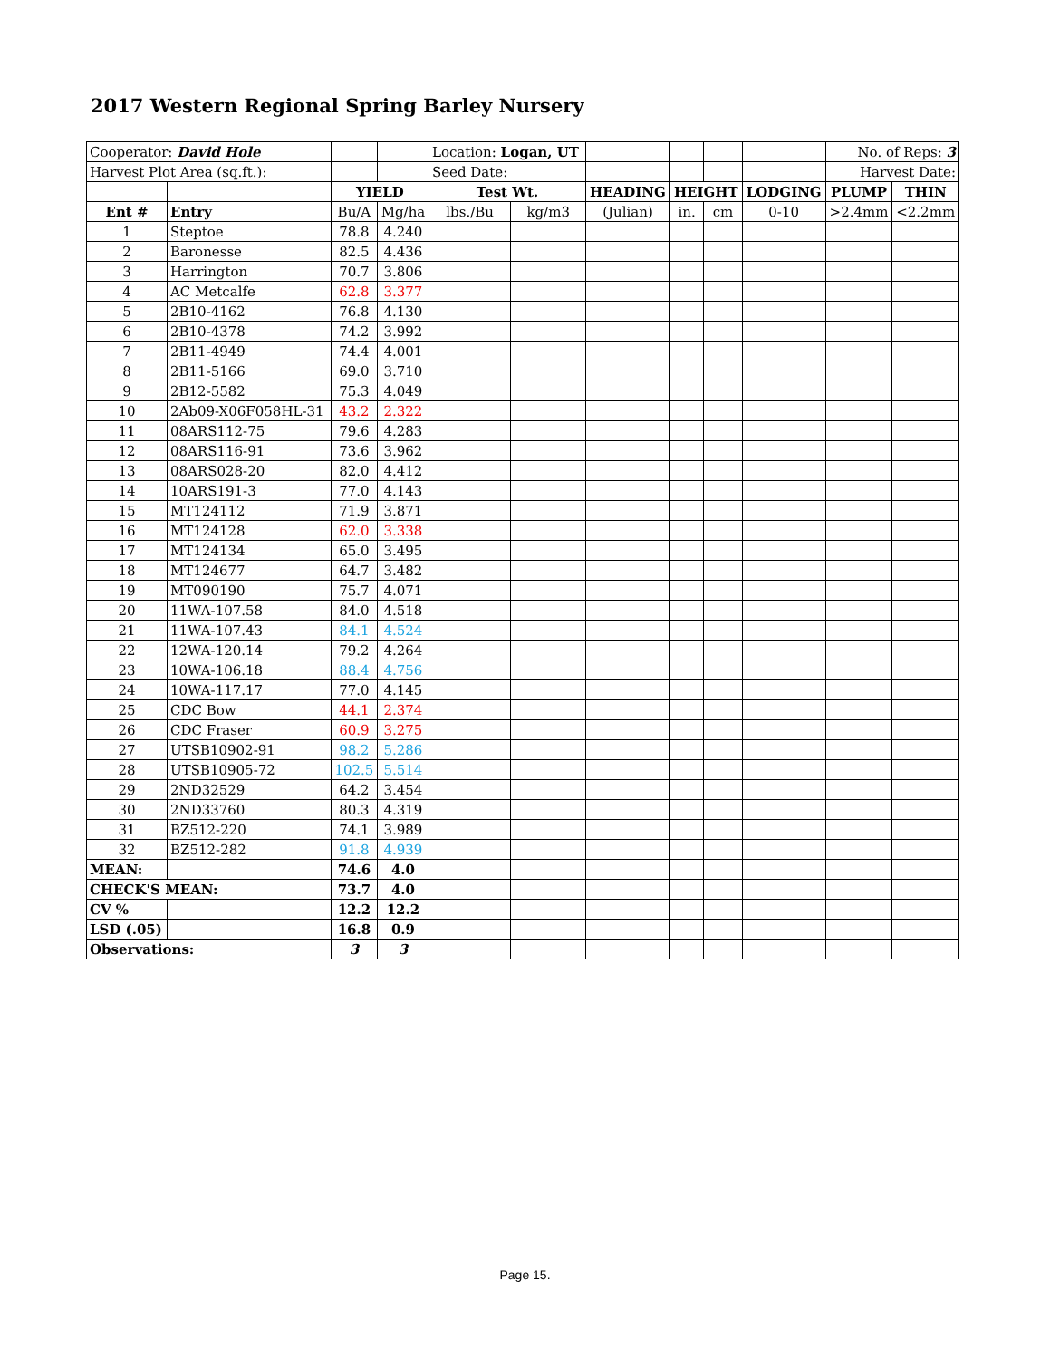2017 Western Regional Spring Barley Nursery
| Cooperator: David Hole | | | | Location: Logan, UT | | | | | | No. of Reps: 3 | |
| Harvest Plot Area (sq.ft.): | | | | Seed Date: | | | | | | Harvest Date: | |
| | | YIELD | | Test Wt. | | HEADING | HEIGHT | | LODGING | PLUMP | THIN |
| Ent # | Entry | Bu/A | Mg/ha | lbs./Bu | kg/m3 | (Julian) | in. | cm | 0-10 | >2.4mm | <2.2mm |
| 1 | Steptoe | 78.8 | 4.240 | | | | | | | | |
| 2 | Baronesse | 82.5 | 4.436 | | | | | | | | |
| 3 | Harrington | 70.7 | 3.806 | | | | | | | | |
| 4 | AC Metcalfe | 62.8 | 3.377 | | | | | | | | |
| 5 | 2B10-4162 | 76.8 | 4.130 | | | | | | | | |
| 6 | 2B10-4378 | 74.2 | 3.992 | | | | | | | | |
| 7 | 2B11-4949 | 74.4 | 4.001 | | | | | | | | |
| 8 | 2B11-5166 | 69.0 | 3.710 | | | | | | | | |
| 9 | 2B12-5582 | 75.3 | 4.049 | | | | | | | | |
| 10 | 2Ab09-X06F058HL-31 | 43.2 | 2.322 | | | | | | | | |
| 11 | 08ARS112-75 | 79.6 | 4.283 | | | | | | | | |
| 12 | 08ARS116-91 | 73.6 | 3.962 | | | | | | | | |
| 13 | 08ARS028-20 | 82.0 | 4.412 | | | | | | | | |
| 14 | 10ARS191-3 | 77.0 | 4.143 | | | | | | | | |
| 15 | MT124112 | 71.9 | 3.871 | | | | | | | | |
| 16 | MT124128 | 62.0 | 3.338 | | | | | | | | |
| 17 | MT124134 | 65.0 | 3.495 | | | | | | | | |
| 18 | MT124677 | 64.7 | 3.482 | | | | | | | | |
| 19 | MT090190 | 75.7 | 4.071 | | | | | | | | |
| 20 | 11WA-107.58 | 84.0 | 4.518 | | | | | | | | |
| 21 | 11WA-107.43 | 84.1 | 4.524 | | | | | | | | |
| 22 | 12WA-120.14 | 79.2 | 4.264 | | | | | | | | |
| 23 | 10WA-106.18 | 88.4 | 4.756 | | | | | | | | |
| 24 | 10WA-117.17 | 77.0 | 4.145 | | | | | | | | |
| 25 | CDC Bow | 44.1 | 2.374 | | | | | | | | |
| 26 | CDC Fraser | 60.9 | 3.275 | | | | | | | | |
| 27 | UTSB10902-91 | 98.2 | 5.286 | | | | | | | | |
| 28 | UTSB10905-72 | 102.5 | 5.514 | | | | | | | | |
| 29 | 2ND32529 | 64.2 | 3.454 | | | | | | | | |
| 30 | 2ND33760 | 80.3 | 4.319 | | | | | | | | |
| 31 | BZ512-220 | 74.1 | 3.989 | | | | | | | | |
| 32 | BZ512-282 | 91.8 | 4.939 | | | | | | | | |
| MEAN: | | 74.6 | 4.0 | | | | | | | | |
| CHECK'S MEAN: | | 73.7 | 4.0 | | | | | | | | |
| CV % | | 12.2 | 12.2 | | | | | | | | |
| LSD (.05) | | 16.8 | 0.9 | | | | | | | | |
| Observations: | | 3 | 3 | | | | | | | | |
Page 15.